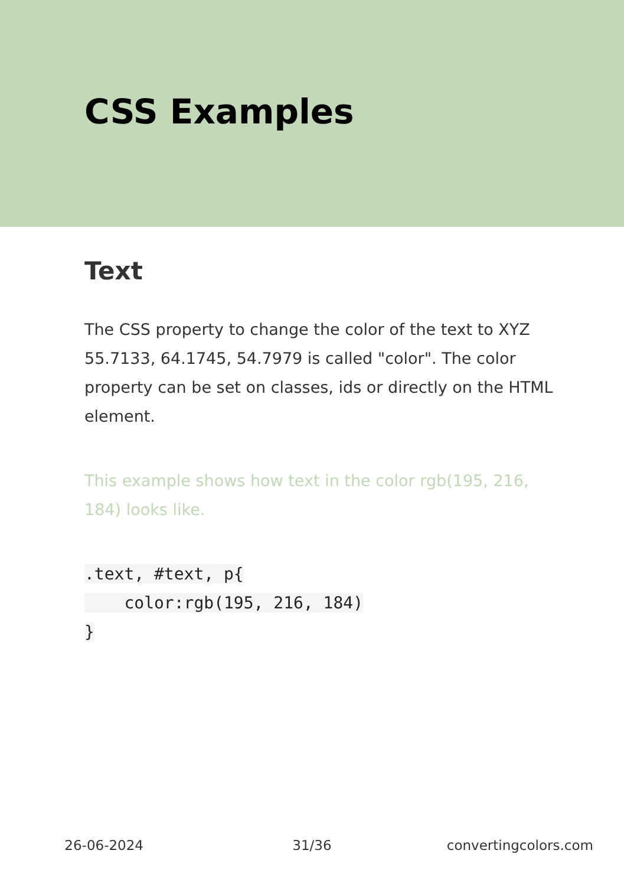CSS Examples
Text
The CSS property to change the color of the text to XYZ 55.7133, 64.1745, 54.7979 is called "color". The color property can be set on classes, ids or directly on the HTML element.
This example shows how text in the color rgb(195, 216, 184) looks like.
.text, #text, p{
    color:rgb(195, 216, 184)
}
26-06-2024 31/36 convertingcolors.com